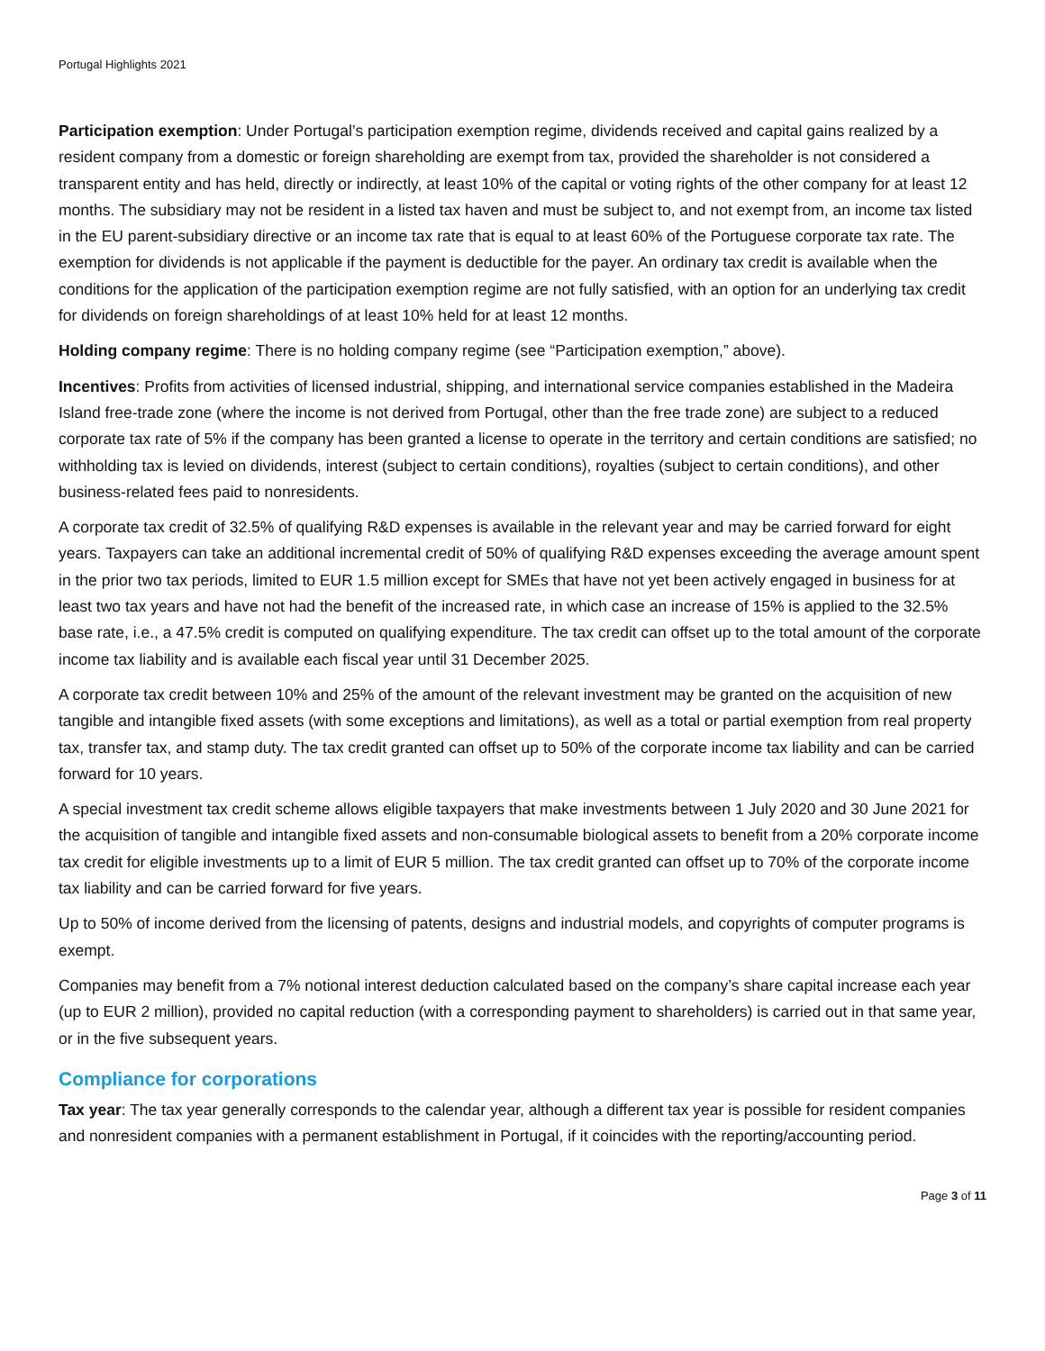Portugal Highlights 2021
Participation exemption: Under Portugal’s participation exemption regime, dividends received and capital gains realized by a resident company from a domestic or foreign shareholding are exempt from tax, provided the shareholder is not considered a transparent entity and has held, directly or indirectly, at least 10% of the capital or voting rights of the other company for at least 12 months. The subsidiary may not be resident in a listed tax haven and must be subject to, and not exempt from, an income tax listed in the EU parent-subsidiary directive or an income tax rate that is equal to at least 60% of the Portuguese corporate tax rate. The exemption for dividends is not applicable if the payment is deductible for the payer. An ordinary tax credit is available when the conditions for the application of the participation exemption regime are not fully satisfied, with an option for an underlying tax credit for dividends on foreign shareholdings of at least 10% held for at least 12 months.
Holding company regime: There is no holding company regime (see “Participation exemption,” above).
Incentives: Profits from activities of licensed industrial, shipping, and international service companies established in the Madeira Island free-trade zone (where the income is not derived from Portugal, other than the free trade zone) are subject to a reduced corporate tax rate of 5% if the company has been granted a license to operate in the territory and certain conditions are satisfied; no withholding tax is levied on dividends, interest (subject to certain conditions), royalties (subject to certain conditions), and other business-related fees paid to nonresidents.
A corporate tax credit of 32.5% of qualifying R&D expenses is available in the relevant year and may be carried forward for eight years. Taxpayers can take an additional incremental credit of 50% of qualifying R&D expenses exceeding the average amount spent in the prior two tax periods, limited to EUR 1.5 million except for SMEs that have not yet been actively engaged in business for at least two tax years and have not had the benefit of the increased rate, in which case an increase of 15% is applied to the 32.5% base rate, i.e., a 47.5% credit is computed on qualifying expenditure. The tax credit can offset up to the total amount of the corporate income tax liability and is available each fiscal year until 31 December 2025.
A corporate tax credit between 10% and 25% of the amount of the relevant investment may be granted on the acquisition of new tangible and intangible fixed assets (with some exceptions and limitations), as well as a total or partial exemption from real property tax, transfer tax, and stamp duty. The tax credit granted can offset up to 50% of the corporate income tax liability and can be carried forward for 10 years.
A special investment tax credit scheme allows eligible taxpayers that make investments between 1 July 2020 and 30 June 2021 for the acquisition of tangible and intangible fixed assets and non-consumable biological assets to benefit from a 20% corporate income tax credit for eligible investments up to a limit of EUR 5 million. The tax credit granted can offset up to 70% of the corporate income tax liability and can be carried forward for five years.
Up to 50% of income derived from the licensing of patents, designs and industrial models, and copyrights of computer programs is exempt.
Companies may benefit from a 7% notional interest deduction calculated based on the company’s share capital increase each year (up to EUR 2 million), provided no capital reduction (with a corresponding payment to shareholders) is carried out in that same year, or in the five subsequent years.
Compliance for corporations
Tax year: The tax year generally corresponds to the calendar year, although a different tax year is possible for resident companies and nonresident companies with a permanent establishment in Portugal, if it coincides with the reporting/accounting period.
Page 3 of 11